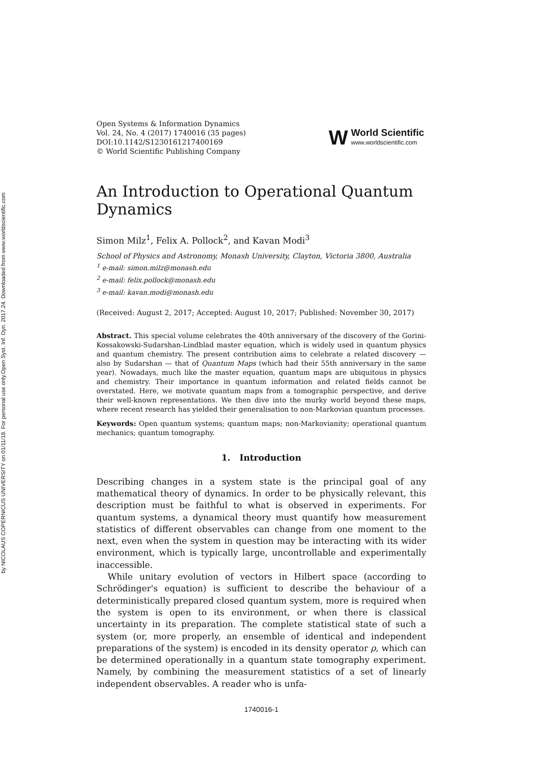Open Syst. Inf. Dyn. 2017.24. Downloaded from www.worldscientific.com
by NICOLAUS COPERNICUS UNIVERSITY on 01/11/18. For personal use only.
Open Systems & Information Dynamics
Vol. 24, No. 4 (2017) 1740016 (35 pages)
DOI:10.1142/S1230161217400169
© World Scientific Publishing Company
W
World Scientific
www.worldscientific.com
An Introduction to Operational Quantum Dynamics
Simon Milz<sup>1</sup>, Felix A. Pollock<sup>2</sup>, and Kavan Modi<sup>3</sup>
School of Physics and Astronomy, Monash University, Clayton, Victoria 3800, Australia
<sup>1</sup> e-mail: simon.milz@monash.edu
<sup>2</sup> e-mail: felix.pollock@monash.edu
<sup>3</sup> e-mail: kavan.modi@monash.edu
(Received: August 2, 2017; Accepted: August 10, 2017; Published: November 30, 2017)
Abstract. This special volume celebrates the 40th anniversary of the discovery of the Gorini-Kossakowski-Sudarshan-Lindblad master equation, which is widely used in quantum physics and quantum chemistry. The present contribution aims to celebrate a related discovery — also by Sudarshan — that of Quantum Maps (which had their 55th anniversary in the same year). Nowadays, much like the master equation, quantum maps are ubiquitous in physics and chemistry. Their importance in quantum information and related fields cannot be overstated. Here, we motivate quantum maps from a tomographic perspective, and derive their well-known representations. We then dive into the murky world beyond these maps, where recent research has yielded their generalisation to non-Markovian quantum processes.
Keywords: Open quantum systems; quantum maps; non-Markovianity; operational quantum mechanics; quantum tomography.
1. Introduction
Describing changes in a system state is the principal goal of any mathematical theory of dynamics. In order to be physically relevant, this description must be faithful to what is observed in experiments. For quantum systems, a dynamical theory must quantify how measurement statistics of different observables can change from one moment to the next, even when the system in question may be interacting with its wider environment, which is typically large, uncontrollable and experimentally inaccessible.
While unitary evolution of vectors in Hilbert space (according to Schrödinger's equation) is sufficient to describe the behaviour of a deterministically prepared closed quantum system, more is required when the system is open to its environment, or when there is classical uncertainty in its preparation. The complete statistical state of such a system (or, more properly, an ensemble of identical and independent preparations of the system) is encoded in its density operator ρ, which can be determined operationally in a quantum state tomography experiment. Namely, by combining the measurement statistics of a set of linearly independent observables. A reader who is unfa-
1740016-1